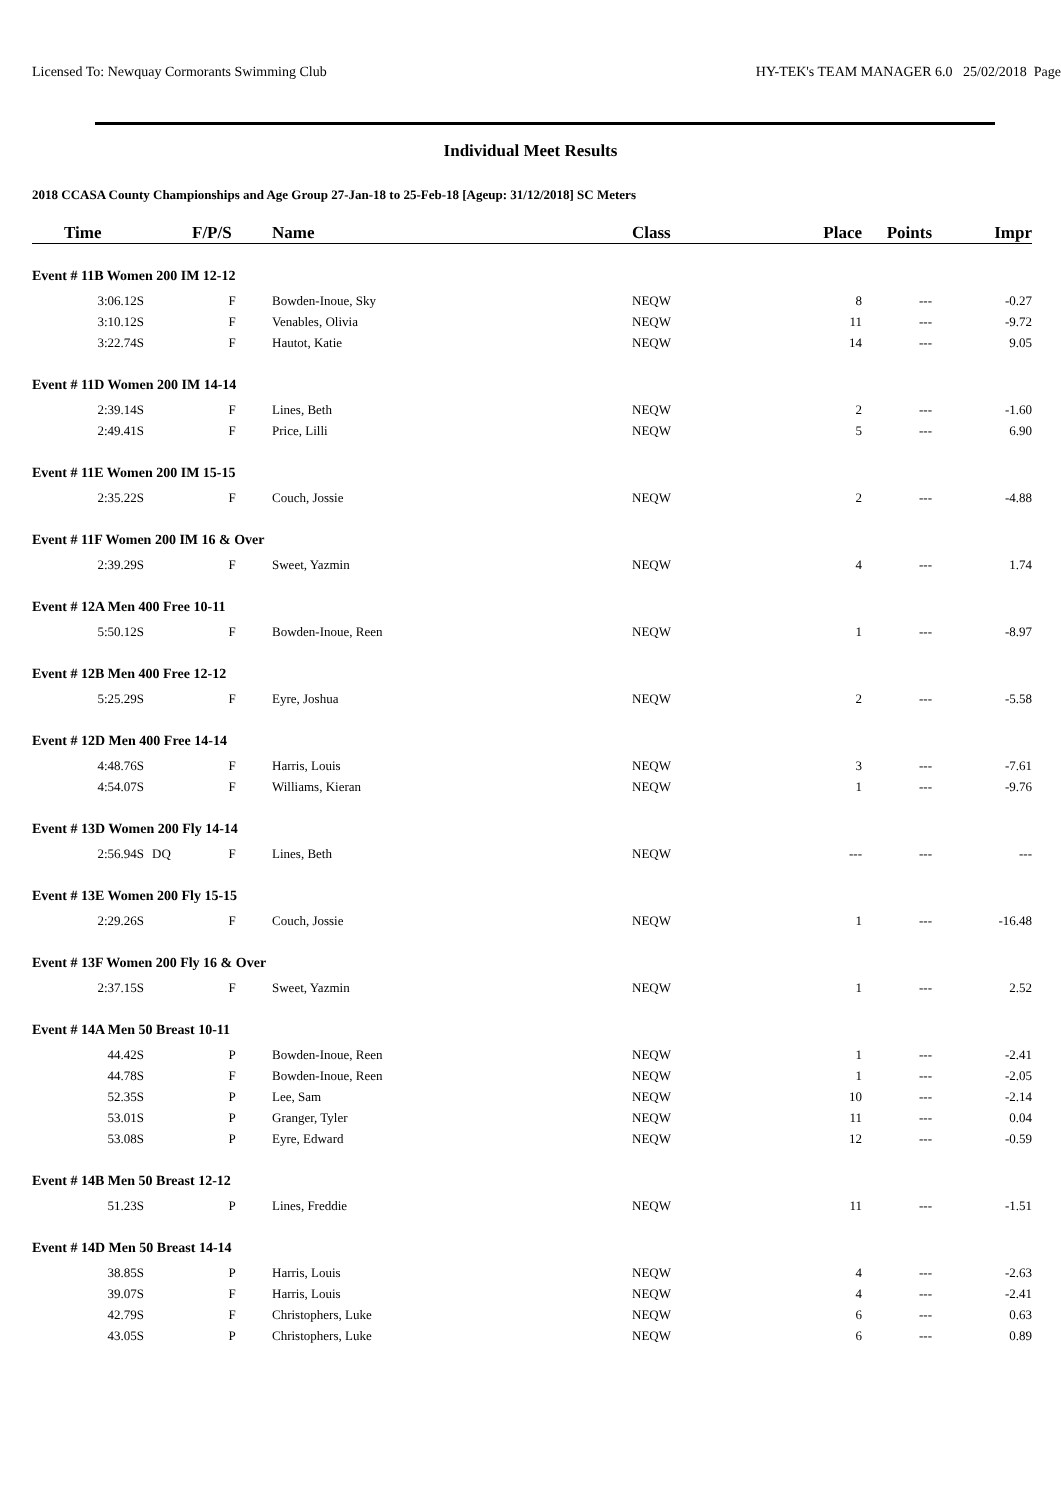Licensed To: Newquay Cormorants Swimming Club HY-TEK's TEAM MANAGER 6.0 25/02/2018 Page
Individual Meet Results
2018 CCASA County Championships and Age Group 27-Jan-18 to 25-Feb-18 [Ageup: 31/12/2018] SC Meters
| Time | | F/P/S | Name | Class | Place | Points | Impr |
| --- | --- | --- | --- | --- | --- | --- | --- |
| Event # 11B Women 200 IM 12-12 | | | | | | | |
| 3:06.12S | | F | Bowden-Inoue, Sky | NEQW | 8 | --- | -0.27 |
| 3:10.12S | | F | Venables, Olivia | NEQW | 11 | --- | -9.72 |
| 3:22.74S | | F | Hautot, Katie | NEQW | 14 | --- | 9.05 |
| Event # 11D Women 200 IM 14-14 | | | | | | | |
| 2:39.14S | | F | Lines, Beth | NEQW | 2 | --- | -1.60 |
| 2:49.41S | | F | Price, Lilli | NEQW | 5 | --- | 6.90 |
| Event # 11E Women 200 IM 15-15 | | | | | | | |
| 2:35.22S | | F | Couch, Jossie | NEQW | 2 | --- | -4.88 |
| Event # 11F Women 200 IM 16 & Over | | | | | | | |
| 2:39.29S | | F | Sweet, Yazmin | NEQW | 4 | --- | 1.74 |
| Event # 12A Men 400 Free 10-11 | | | | | | | |
| 5:50.12S | | F | Bowden-Inoue, Reen | NEQW | 1 | --- | -8.97 |
| Event # 12B Men 400 Free 12-12 | | | | | | | |
| 5:25.29S | | F | Eyre, Joshua | NEQW | 2 | --- | -5.58 |
| Event # 12D Men 400 Free 14-14 | | | | | | | |
| 4:48.76S | | F | Harris, Louis | NEQW | 3 | --- | -7.61 |
| 4:54.07S | | F | Williams, Kieran | NEQW | 1 | --- | -9.76 |
| Event # 13D Women 200 Fly 14-14 | | | | | | | |
| 2:56.94S | DQ | F | Lines, Beth | NEQW | --- | --- | --- |
| Event # 13E Women 200 Fly 15-15 | | | | | | | |
| 2:29.26S | | F | Couch, Jossie | NEQW | 1 | --- | -16.48 |
| Event # 13F Women 200 Fly 16 & Over | | | | | | | |
| 2:37.15S | | F | Sweet, Yazmin | NEQW | 1 | --- | 2.52 |
| Event # 14A Men 50 Breast 10-11 | | | | | | | |
| 44.42S | | P | Bowden-Inoue, Reen | NEQW | 1 | --- | -2.41 |
| 44.78S | | F | Bowden-Inoue, Reen | NEQW | 1 | --- | -2.05 |
| 52.35S | | P | Lee, Sam | NEQW | 10 | --- | -2.14 |
| 53.01S | | P | Granger, Tyler | NEQW | 11 | --- | 0.04 |
| 53.08S | | P | Eyre, Edward | NEQW | 12 | --- | -0.59 |
| Event # 14B Men 50 Breast 12-12 | | | | | | | |
| 51.23S | | P | Lines, Freddie | NEQW | 11 | --- | -1.51 |
| Event # 14D Men 50 Breast 14-14 | | | | | | | |
| 38.85S | | P | Harris, Louis | NEQW | 4 | --- | -2.63 |
| 39.07S | | F | Harris, Louis | NEQW | 4 | --- | -2.41 |
| 42.79S | | F | Christophers, Luke | NEQW | 6 | --- | 0.63 |
| 43.05S | | P | Christophers, Luke | NEQW | 6 | --- | 0.89 |